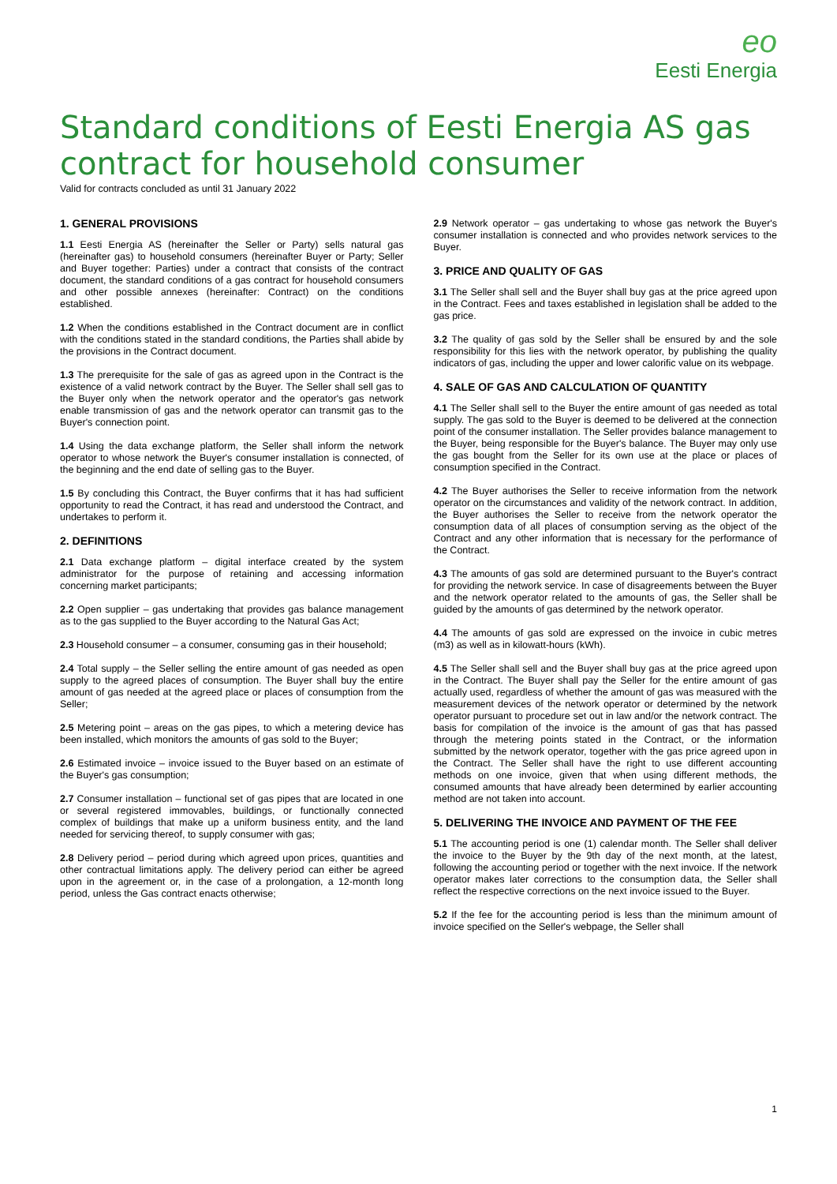eo
Eesti Energia
Standard conditions of Eesti Energia AS gas contract for household consumer
Valid for contracts concluded as until 31 January 2022
1. GENERAL PROVISIONS
1.1 Eesti Energia AS (hereinafter the Seller or Party) sells natural gas (hereinafter gas) to household consumers (hereinafter Buyer or Party; Seller and Buyer together: Parties) under a contract that consists of the contract document, the standard conditions of a gas contract for household consumers and other possible annexes (hereinafter: Contract) on the conditions established.
1.2 When the conditions established in the Contract document are in conflict with the conditions stated in the standard conditions, the Parties shall abide by the provisions in the Contract document.
1.3 The prerequisite for the sale of gas as agreed upon in the Contract is the existence of a valid network contract by the Buyer. The Seller shall sell gas to the Buyer only when the network operator and the operator's gas network enable transmission of gas and the network operator can transmit gas to the Buyer's connection point.
1.4 Using the data exchange platform, the Seller shall inform the network operator to whose network the Buyer's consumer installation is connected, of the beginning and the end date of selling gas to the Buyer.
1.5 By concluding this Contract, the Buyer confirms that it has had sufficient opportunity to read the Contract, it has read and understood the Contract, and undertakes to perform it.
2. DEFINITIONS
2.1 Data exchange platform – digital interface created by the system administrator for the purpose of retaining and accessing information concerning market participants;
2.2 Open supplier – gas undertaking that provides gas balance management as to the gas supplied to the Buyer according to the Natural Gas Act;
2.3 Household consumer – a consumer, consuming gas in their household;
2.4 Total supply – the Seller selling the entire amount of gas needed as open supply to the agreed places of consumption. The Buyer shall buy the entire amount of gas needed at the agreed place or places of consumption from the Seller;
2.5 Metering point – areas on the gas pipes, to which a metering device has been installed, which monitors the amounts of gas sold to the Buyer;
2.6 Estimated invoice – invoice issued to the Buyer based on an estimate of the Buyer's gas consumption;
2.7 Consumer installation – functional set of gas pipes that are located in one or several registered immovables, buildings, or functionally connected complex of buildings that make up a uniform business entity, and the land needed for servicing thereof, to supply consumer with gas;
2.8 Delivery period – period during which agreed upon prices, quantities and other contractual limitations apply. The delivery period can either be agreed upon in the agreement or, in the case of a prolongation, a 12-month long period, unless the Gas contract enacts otherwise;
2.9 Network operator – gas undertaking to whose gas network the Buyer's consumer installation is connected and who provides network services to the Buyer.
3. PRICE AND QUALITY OF GAS
3.1 The Seller shall sell and the Buyer shall buy gas at the price agreed upon in the Contract. Fees and taxes established in legislation shall be added to the gas price.
3.2 The quality of gas sold by the Seller shall be ensured by and the sole responsibility for this lies with the network operator, by publishing the quality indicators of gas, including the upper and lower calorific value on its webpage.
4. SALE OF GAS AND CALCULATION OF QUANTITY
4.1 The Seller shall sell to the Buyer the entire amount of gas needed as total supply. The gas sold to the Buyer is deemed to be delivered at the connection point of the consumer installation. The Seller provides balance management to the Buyer, being responsible for the Buyer's balance. The Buyer may only use the gas bought from the Seller for its own use at the place or places of consumption specified in the Contract.
4.2 The Buyer authorises the Seller to receive information from the network operator on the circumstances and validity of the network contract. In addition, the Buyer authorises the Seller to receive from the network operator the consumption data of all places of consumption serving as the object of the Contract and any other information that is necessary for the performance of the Contract.
4.3 The amounts of gas sold are determined pursuant to the Buyer's contract for providing the network service. In case of disagreements between the Buyer and the network operator related to the amounts of gas, the Seller shall be guided by the amounts of gas determined by the network operator.
4.4 The amounts of gas sold are expressed on the invoice in cubic metres (m3) as well as in kilowatt-hours (kWh).
4.5 The Seller shall sell and the Buyer shall buy gas at the price agreed upon in the Contract. The Buyer shall pay the Seller for the entire amount of gas actually used, regardless of whether the amount of gas was measured with the measurement devices of the network operator or determined by the network operator pursuant to procedure set out in law and/or the network contract. The basis for compilation of the invoice is the amount of gas that has passed through the metering points stated in the Contract, or the information submitted by the network operator, together with the gas price agreed upon in the Contract. The Seller shall have the right to use different accounting methods on one invoice, given that when using different methods, the consumed amounts that have already been determined by earlier accounting method are not taken into account.
5. DELIVERING THE INVOICE AND PAYMENT OF THE FEE
5.1 The accounting period is one (1) calendar month. The Seller shall deliver the invoice to the Buyer by the 9th day of the next month, at the latest, following the accounting period or together with the next invoice. If the network operator makes later corrections to the consumption data, the Seller shall reflect the respective corrections on the next invoice issued to the Buyer.
5.2 If the fee for the accounting period is less than the minimum amount of invoice specified on the Seller's webpage, the Seller shall
1